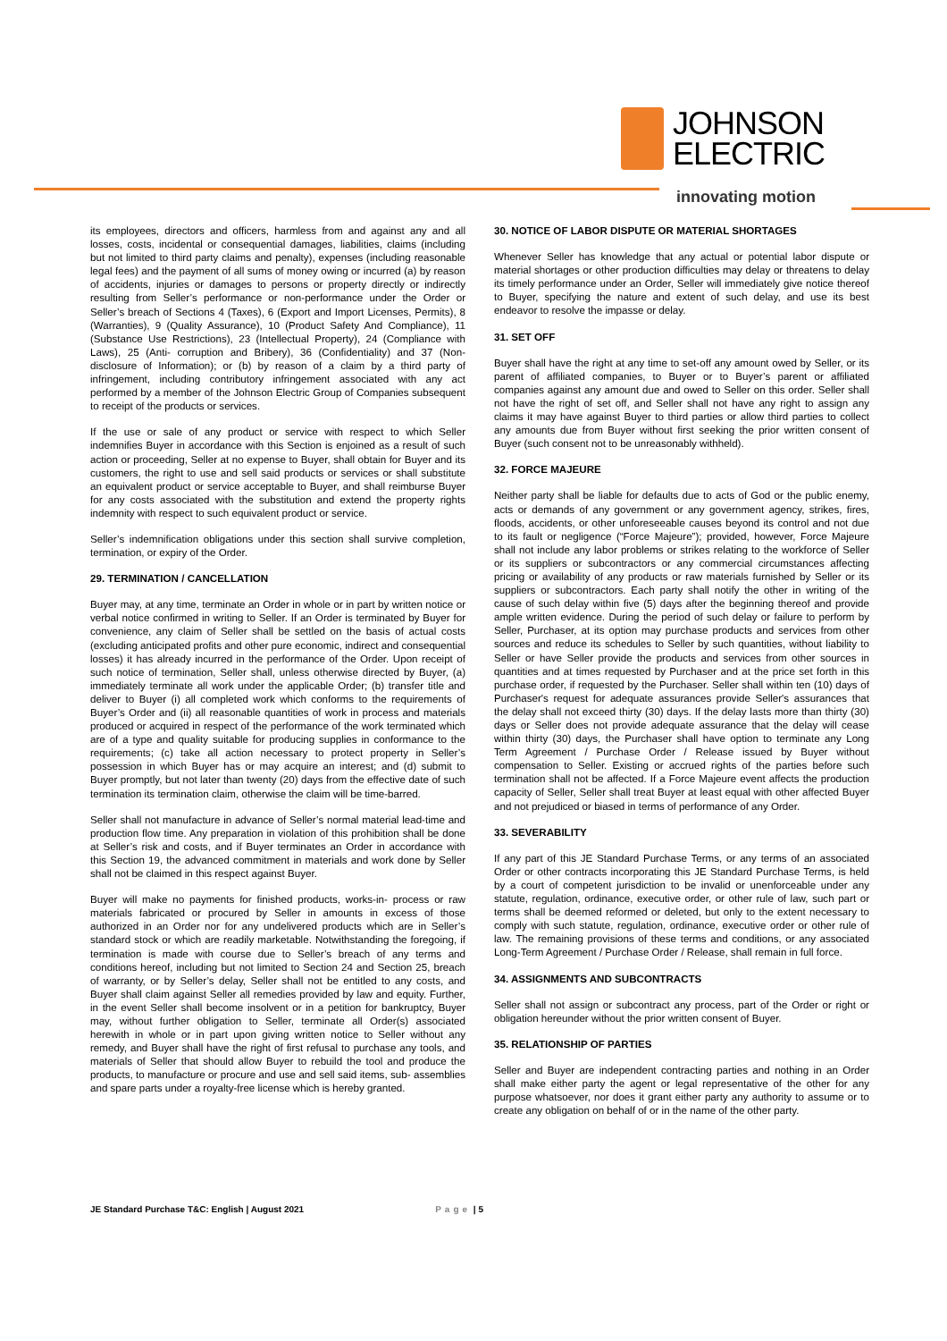JOHNSON
ELECTRIC
innovating motion
its employees, directors and officers, harmless from and against any and all losses, costs, incidental or consequential damages, liabilities, claims (including but not limited to third party claims and penalty), expenses (including reasonable legal fees) and the payment of all sums of money owing or incurred (a) by reason of accidents, injuries or damages to persons or property directly or indirectly resulting from Seller’s performance or non-performance under the Order or Seller’s breach of Sections 4 (Taxes), 6 (Export and Import Licenses, Permits), 8 (Warranties), 9 (Quality Assurance), 10 (Product Safety And Compliance), 11 (Substance Use Restrictions), 23 (Intellectual Property), 24 (Compliance with Laws), 25 (Anti- corruption and Bribery), 36 (Confidentiality) and 37 (Non- disclosure of Information); or (b) by reason of a claim by a third party of infringement, including contributory infringement associated with any act performed by a member of the Johnson Electric Group of Companies subsequent to receipt of the products or services.
If the use or sale of any product or service with respect to which Seller indemnifies Buyer in accordance with this Section is enjoined as a result of such action or proceeding, Seller at no expense to Buyer, shall obtain for Buyer and its customers, the right to use and sell said products or services or shall substitute an equivalent product or service acceptable to Buyer, and shall reimburse Buyer for any costs associated with the substitution and extend the property rights indemnity with respect to such equivalent product or service.
Seller’s indemnification obligations under this section shall survive completion, termination, or expiry of the Order.
29. TERMINATION / CANCELLATION
Buyer may, at any time, terminate an Order in whole or in part by written notice or verbal notice confirmed in writing to Seller. If an Order is terminated by Buyer for convenience, any claim of Seller shall be settled on the basis of actual costs (excluding anticipated profits and other pure economic, indirect and consequential losses) it has already incurred in the performance of the Order. Upon receipt of such notice of termination, Seller shall, unless otherwise directed by Buyer, (a) immediately terminate all work under the applicable Order; (b) transfer title and deliver to Buyer (i) all completed work which conforms to the requirements of Buyer’s Order and (ii) all reasonable quantities of work in process and materials produced or acquired in respect of the performance of the work terminated which are of a type and quality suitable for producing supplies in conformance to the requirements; (c) take all action necessary to protect property in Seller’s possession in which Buyer has or may acquire an interest; and (d) submit to Buyer promptly, but not later than twenty (20) days from the effective date of such termination its termination claim, otherwise the claim will be time-barred.
Seller shall not manufacture in advance of Seller’s normal material lead-time and production flow time. Any preparation in violation of this prohibition shall be done at Seller’s risk and costs, and if Buyer terminates an Order in accordance with this Section 19, the advanced commitment in materials and work done by Seller shall not be claimed in this respect against Buyer.
Buyer will make no payments for finished products, works-in- process or raw materials fabricated or procured by Seller in amounts in excess of those authorized in an Order nor for any undelivered products which are in Seller’s standard stock or which are readily marketable. Notwithstanding the foregoing, if termination is made with course due to Seller’s breach of any terms and conditions hereof, including but not limited to Section 24 and Section 25, breach of warranty, or by Seller’s delay, Seller shall not be entitled to any costs, and Buyer shall claim against Seller all remedies provided by law and equity. Further, in the event Seller shall become insolvent or in a petition for bankruptcy, Buyer may, without further obligation to Seller, terminate all Order(s) associated herewith in whole or in part upon giving written notice to Seller without any remedy, and Buyer shall have the right of first refusal to purchase any tools, and materials of Seller that should allow Buyer to rebuild the tool and produce the products, to manufacture or procure and use and sell said items, sub- assemblies and spare parts under a royalty-free license which is hereby granted.
30. NOTICE OF LABOR DISPUTE OR MATERIAL SHORTAGES
Whenever Seller has knowledge that any actual or potential labor dispute or material shortages or other production difficulties may delay or threatens to delay its timely performance under an Order, Seller will immediately give notice thereof to Buyer, specifying the nature and extent of such delay, and use its best endeavor to resolve the impasse or delay.
31. SET OFF
Buyer shall have the right at any time to set-off any amount owed by Seller, or its parent of affiliated companies, to Buyer or to Buyer’s parent or affiliated companies against any amount due and owed to Seller on this order. Seller shall not have the right of set off, and Seller shall not have any right to assign any claims it may have against Buyer to third parties or allow third parties to collect any amounts due from Buyer without first seeking the prior written consent of Buyer (such consent not to be unreasonably withheld).
32. FORCE MAJEURE
Neither party shall be liable for defaults due to acts of God or the public enemy, acts or demands of any government or any government agency, strikes, fires, floods, accidents, or other unforeseeable causes beyond its control and not due to its fault or negligence (“Force Majeure”); provided, however, Force Majeure shall not include any labor problems or strikes relating to the workforce of Seller or its suppliers or subcontractors or any commercial circumstances affecting pricing or availability of any products or raw materials furnished by Seller or its suppliers or subcontractors. Each party shall notify the other in writing of the cause of such delay within five (5) days after the beginning thereof and provide ample written evidence. During the period of such delay or failure to perform by Seller, Purchaser, at its option may purchase products and services from other sources and reduce its schedules to Seller by such quantities, without liability to Seller or have Seller provide the products and services from other sources in quantities and at times requested by Purchaser and at the price set forth in this purchase order, if requested by the Purchaser. Seller shall within ten (10) days of Purchaser's request for adequate assurances provide Seller's assurances that the delay shall not exceed thirty (30) days. If the delay lasts more than thirty (30) days or Seller does not provide adequate assurance that the delay will cease within thirty (30) days, the Purchaser shall have option to terminate any Long Term Agreement / Purchase Order / Release issued by Buyer without compensation to Seller. Existing or accrued rights of the parties before such termination shall not be affected. If a Force Majeure event affects the production capacity of Seller, Seller shall treat Buyer at least equal with other affected Buyer and not prejudiced or biased in terms of performance of any Order.
33. SEVERABILITY
If any part of this JE Standard Purchase Terms, or any terms of an associated Order or other contracts incorporating this JE Standard Purchase Terms, is held by a court of competent jurisdiction to be invalid or unenforceable under any statute, regulation, ordinance, executive order, or other rule of law, such part or terms shall be deemed reformed or deleted, but only to the extent necessary to comply with such statute, regulation, ordinance, executive order or other rule of law. The remaining provisions of these terms and conditions, or any associated Long-Term Agreement / Purchase Order / Release, shall remain in full force.
34. ASSIGNMENTS AND SUBCONTRACTS
Seller shall not assign or subcontract any process, part of the Order or right or obligation hereunder without the prior written consent of Buyer.
35. RELATIONSHIP OF PARTIES
Seller and Buyer are independent contracting parties and nothing in an Order shall make either party the agent or legal representative of the other for any purpose whatsoever, nor does it grant either party any authority to assume or to create any obligation on behalf of or in the name of the other party.
JE Standard Purchase T&C: English | August 2021 Page | 5